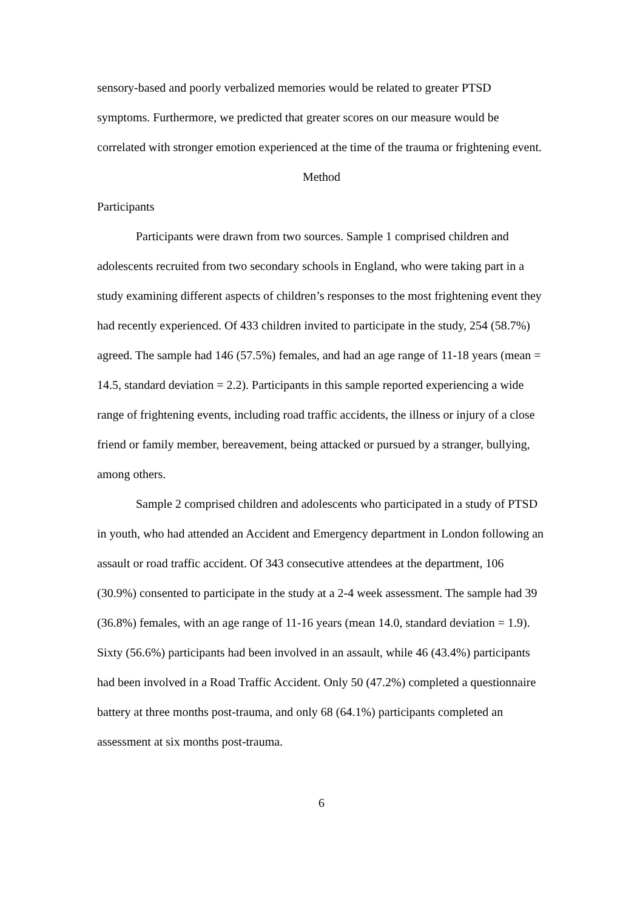sensory-based and poorly verbalized memories would be related to greater PTSD symptoms. Furthermore, we predicted that greater scores on our measure would be correlated with stronger emotion experienced at the time of the trauma or frightening event.
Method
Participants
Participants were drawn from two sources. Sample 1 comprised children and adolescents recruited from two secondary schools in England, who were taking part in a study examining different aspects of children’s responses to the most frightening event they had recently experienced. Of 433 children invited to participate in the study, 254 (58.7%) agreed. The sample had 146 (57.5%) females, and had an age range of 11-18 years (mean = 14.5, standard deviation = 2.2). Participants in this sample reported experiencing a wide range of frightening events, including road traffic accidents, the illness or injury of a close friend or family member, bereavement, being attacked or pursued by a stranger, bullying, among others.
Sample 2 comprised children and adolescents who participated in a study of PTSD in youth, who had attended an Accident and Emergency department in London following an assault or road traffic accident. Of 343 consecutive attendees at the department, 106 (30.9%) consented to participate in the study at a 2-4 week assessment. The sample had 39 (36.8%) females, with an age range of 11-16 years (mean 14.0, standard deviation = 1.9). Sixty (56.6%) participants had been involved in an assault, while 46 (43.4%) participants had been involved in a Road Traffic Accident. Only 50 (47.2%) completed a questionnaire battery at three months post-trauma, and only 68 (64.1%) participants completed an assessment at six months post-trauma.
6